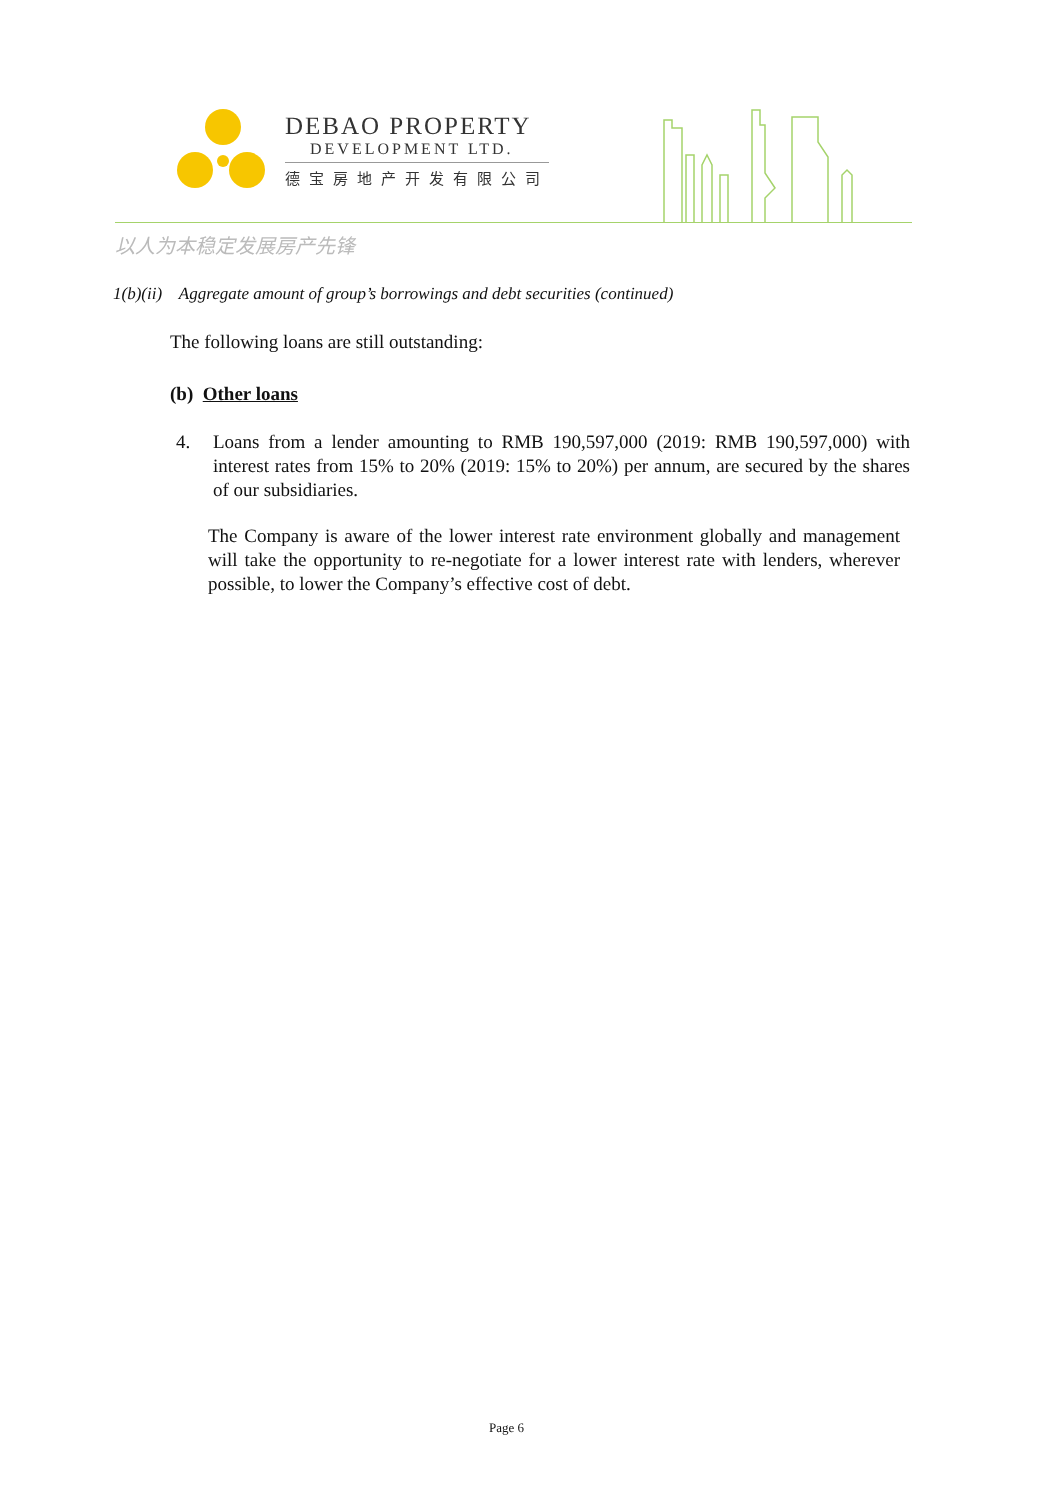DEBAO PROPERTY
DEVELOPMENT LTD.
德宝房地产开发有限公司
以人为本稳定发展房产先锋
1(b)(ii) Aggregate amount of group’s borrowings and debt securities (continued)
The following loans are still outstanding:
(b) Other loans
4. Loans from a lender amounting to RMB 190,597,000 (2019: RMB 190,597,000) with interest rates from 15% to 20% (2019: 15% to 20%) per annum, are secured by the shares of our subsidiaries.
The Company is aware of the lower interest rate environment globally and management will take the opportunity to re-negotiate for a lower interest rate with lenders, wherever possible, to lower the Company’s effective cost of debt.
Page 6